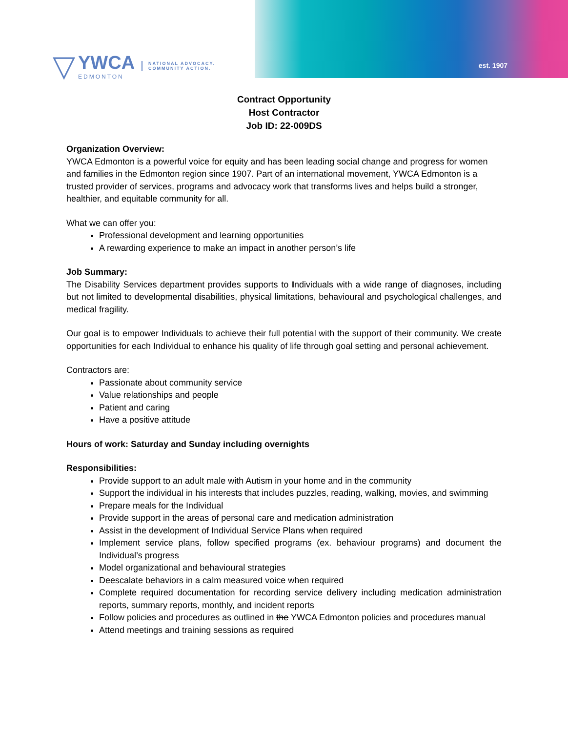▽
YWCA
EDMONTON
NATIONAL ADVOCACY.
COMMUNITY ACTION.
est. 1907
Contract Opportunity
Host Contractor
Job ID: 22-009DS
Organization Overview:
YWCA Edmonton is a powerful voice for equity and has been leading social change and progress for women and families in the Edmonton region since 1907. Part of an international movement, YWCA Edmonton is a trusted provider of services, programs and advocacy work that transforms lives and helps build a stronger, healthier, and equitable community for all.
What we can offer you:
Professional development and learning opportunities
A rewarding experience to make an impact in another person’s life
Job Summary:
The Disability Services department provides supports to Individuals with a wide range of diagnoses, including but not limited to developmental disabilities, physical limitations, behavioural and psychological challenges, and medical fragility.
Our goal is to empower Individuals to achieve their full potential with the support of their community. We create opportunities for each Individual to enhance his quality of life through goal setting and personal achievement.
Contractors are:
Passionate about community service
Value relationships and people
Patient and caring
Have a positive attitude
Hours of work: Saturday and Sunday including overnights
Responsibilities:
Provide support to an adult male with Autism in your home and in the community
Support the individual in his interests that includes puzzles, reading, walking, movies, and swimming
Prepare meals for the Individual
Provide support in the areas of personal care and medication administration
Assist in the development of Individual Service Plans when required
Implement service plans, follow specified programs (ex. behaviour programs) and document the Individual’s progress
Model organizational and behavioural strategies
Deescalate behaviors in a calm measured voice when required
Complete required documentation for recording service delivery including medication administration reports, summary reports, monthly, and incident reports
Follow policies and procedures as outlined in the YWCA Edmonton policies and procedures manual
Attend meetings and training sessions as required